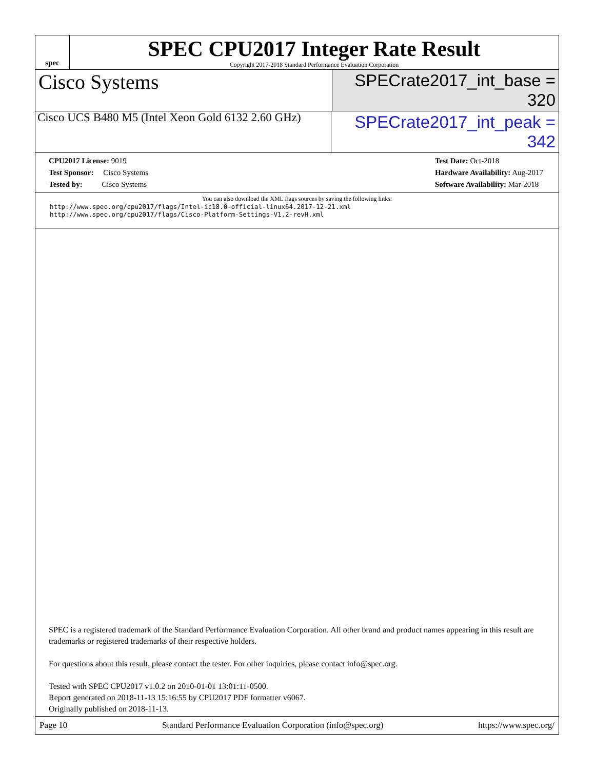spec
SPEC CPU2017 Integer Rate Result
Copyright 2017-2018 Standard Performance Evaluation Corporation
Cisco Systems
SPECrate2017_int_base = 320
Cisco UCS B480 M5 (Intel Xeon Gold 6132 2.60 GHz)
SPECrate2017_int_peak = 342
CPU2017 License: 9019
Test Sponsor: Cisco Systems
Tested by: Cisco Systems
Test Date: Oct-2018
Hardware Availability: Aug-2017
Software Availability: Mar-2018
You can also download the XML flags sources by saving the following links:
http://www.spec.org/cpu2017/flags/Intel-ic18.0-official-linux64.2017-12-21.xml
http://www.spec.org/cpu2017/flags/Cisco-Platform-Settings-V1.2-revH.xml
SPEC is a registered trademark of the Standard Performance Evaluation Corporation. All other brand and product names appearing in this result are trademarks or registered trademarks of their respective holders.
For questions about this result, please contact the tester. For other inquiries, please contact info@spec.org.
Tested with SPEC CPU2017 v1.0.2 on 2010-01-01 13:01:11-0500.
Report generated on 2018-11-13 15:16:55 by CPU2017 PDF formatter v6067.
Originally published on 2018-11-13.
Page 10 Standard Performance Evaluation Corporation (info@spec.org) https://www.spec.org/